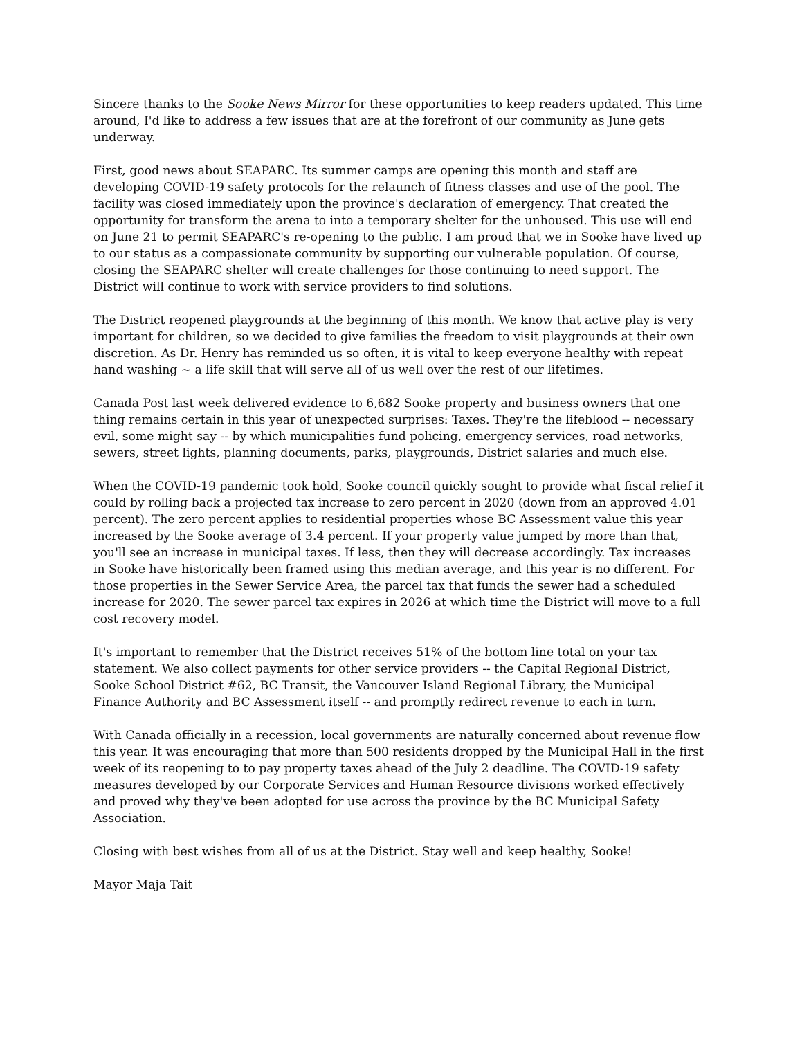Sincere thanks to the Sooke News Mirror for these opportunities to keep readers updated. This time around, I'd like to address a few issues that are at the forefront of our community as June gets underway.
First, good news about SEAPARC. Its summer camps are opening this month and staff are developing COVID-19 safety protocols for the relaunch of fitness classes and use of the pool. The facility was closed immediately upon the province's declaration of emergency. That created the opportunity for transform the arena to into a temporary shelter for the unhoused. This use will end on June 21 to permit SEAPARC's re-opening to the public. I am proud that we in Sooke have lived up to our status as a compassionate community by supporting our vulnerable population. Of course, closing the SEAPARC shelter will create challenges for those continuing to need support. The District will continue to work with service providers to find solutions.
The District reopened playgrounds at the beginning of this month. We know that active play is very important for children, so we decided to give families the freedom to visit playgrounds at their own discretion. As Dr. Henry has reminded us so often, it is vital to keep everyone healthy with repeat hand washing ~ a life skill that will serve all of us well over the rest of our lifetimes.
Canada Post last week delivered evidence to 6,682 Sooke property and business owners that one thing remains certain in this year of unexpected surprises: Taxes. They're the lifeblood -- necessary evil, some might say -- by which municipalities fund policing, emergency services, road networks, sewers, street lights, planning documents, parks, playgrounds, District salaries and much else.
When the COVID-19 pandemic took hold, Sooke council quickly sought to provide what fiscal relief it could by rolling back a projected tax increase to zero percent in 2020 (down from an approved 4.01 percent). The zero percent applies to residential properties whose BC Assessment value this year increased by the Sooke average of 3.4 percent. If your property value jumped by more than that, you'll see an increase in municipal taxes. If less, then they will decrease accordingly. Tax increases in Sooke have historically been framed using this median average, and this year is no different. For those properties in the Sewer Service Area, the parcel tax that funds the sewer had a scheduled increase for 2020. The sewer parcel tax expires in 2026 at which time the District will move to a full cost recovery model.
It's important to remember that the District receives 51% of the bottom line total on your tax statement. We also collect payments for other service providers -- the Capital Regional District, Sooke School District #62, BC Transit, the Vancouver Island Regional Library, the Municipal Finance Authority and BC Assessment itself -- and promptly redirect revenue to each in turn.
With Canada officially in a recession, local governments are naturally concerned about revenue flow this year. It was encouraging that more than 500 residents dropped by the Municipal Hall in the first week of its reopening to to pay property taxes ahead of the July 2 deadline. The COVID-19 safety measures developed by our Corporate Services and Human Resource divisions worked effectively and proved why they've been adopted for use across the province by the BC Municipal Safety Association.
Closing with best wishes from all of us at the District. Stay well and keep healthy, Sooke!
Mayor Maja Tait